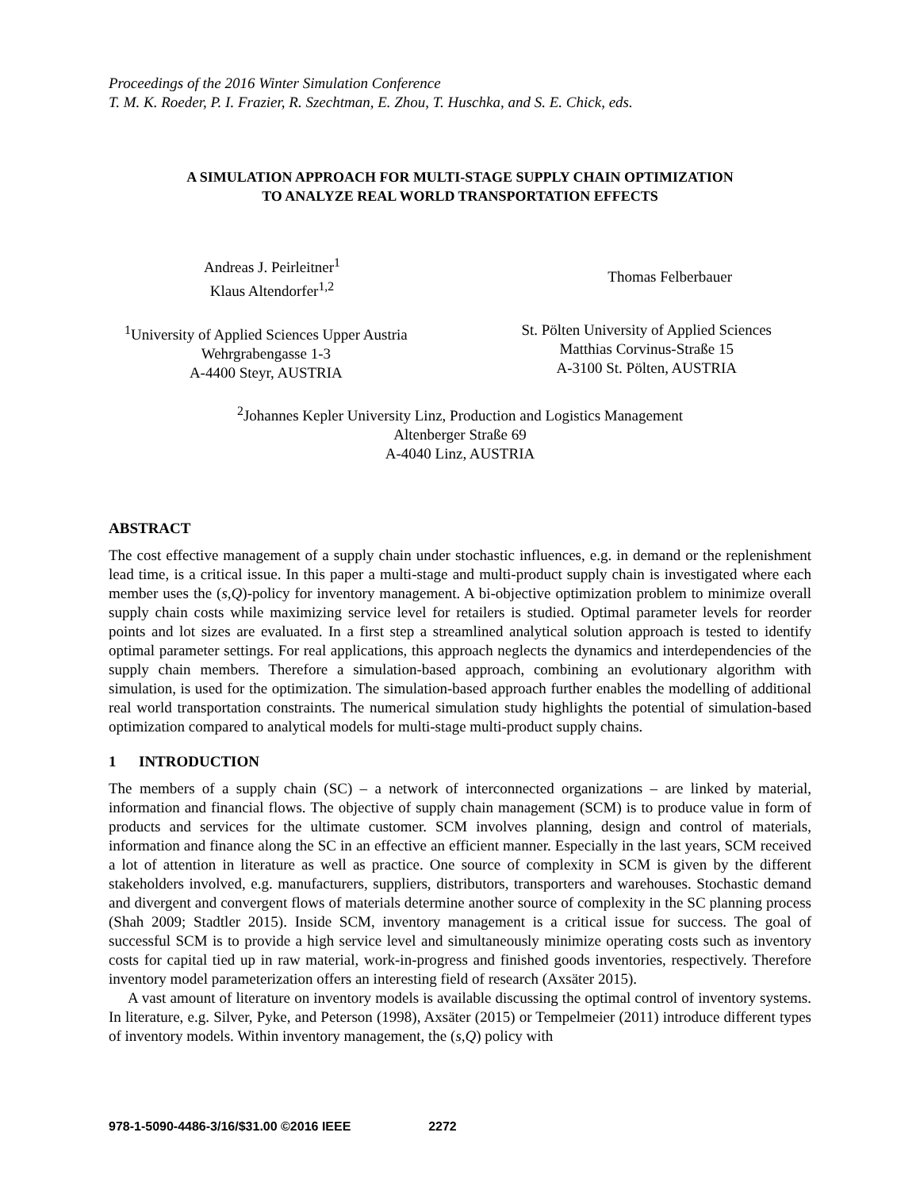Proceedings of the 2016 Winter Simulation Conference
T. M. K. Roeder, P. I. Frazier, R. Szechtman, E. Zhou, T. Huschka, and S. E. Chick, eds.
A SIMULATION APPROACH FOR MULTI-STAGE SUPPLY CHAIN OPTIMIZATION
TO ANALYZE REAL WORLD TRANSPORTATION EFFECTS
Andreas J. Peirleitner<sup>1</sup>
Klaus Altendorfer<sup>1,2</sup>
Thomas Felberbauer
<sup>1</sup> University of Applied Sciences Upper Austria
Wehrgrabengasse 1-3
A-4400 Steyr, AUSTRIA
St. Pölten University of Applied Sciences
Matthias Corvinus-Straße 15
A-3100 St. Pölten, AUSTRIA
<sup>2</sup> Johannes Kepler University Linz, Production and Logistics Management
Altenberger Straße 69
A-4040 Linz, AUSTRIA
ABSTRACT
The cost effective management of a supply chain under stochastic influences, e.g. in demand or the replenishment lead time, is a critical issue. In this paper a multi-stage and multi-product supply chain is investigated where each member uses the (s,Q)-policy for inventory management. A bi-objective optimization problem to minimize overall supply chain costs while maximizing service level for retailers is studied. Optimal parameter levels for reorder points and lot sizes are evaluated. In a first step a streamlined analytical solution approach is tested to identify optimal parameter settings. For real applications, this approach neglects the dynamics and interdependencies of the supply chain members. Therefore a simulation-based approach, combining an evolutionary algorithm with simulation, is used for the optimization. The simulation-based approach further enables the modelling of additional real world transportation constraints. The numerical simulation study highlights the potential of simulation-based optimization compared to analytical models for multi-stage multi-product supply chains.
1 INTRODUCTION
The members of a supply chain (SC) – a network of interconnected organizations – are linked by material, information and financial flows. The objective of supply chain management (SCM) is to produce value in form of products and services for the ultimate customer. SCM involves planning, design and control of materials, information and finance along the SC in an effective an efficient manner. Especially in the last years, SCM received a lot of attention in literature as well as practice. One source of complexity in SCM is given by the different stakeholders involved, e.g. manufacturers, suppliers, distributors, transporters and warehouses. Stochastic demand and divergent and convergent flows of materials determine another source of complexity in the SC planning process (Shah 2009; Stadtler 2015). Inside SCM, inventory management is a critical issue for success. The goal of successful SCM is to provide a high service level and simultaneously minimize operating costs such as inventory costs for capital tied up in raw material, work-in-progress and finished goods inventories, respectively. Therefore inventory model parameterization offers an interesting field of research (Axsäter 2015).
A vast amount of literature on inventory models is available discussing the optimal control of inventory systems. In literature, e.g. Silver, Pyke, and Peterson (1998), Axsäter (2015) or Tempelmeier (2011) introduce different types of inventory models. Within inventory management, the (s,Q) policy with
978-1-5090-4486-3/16/$31.00 ©2016 IEEE 2272